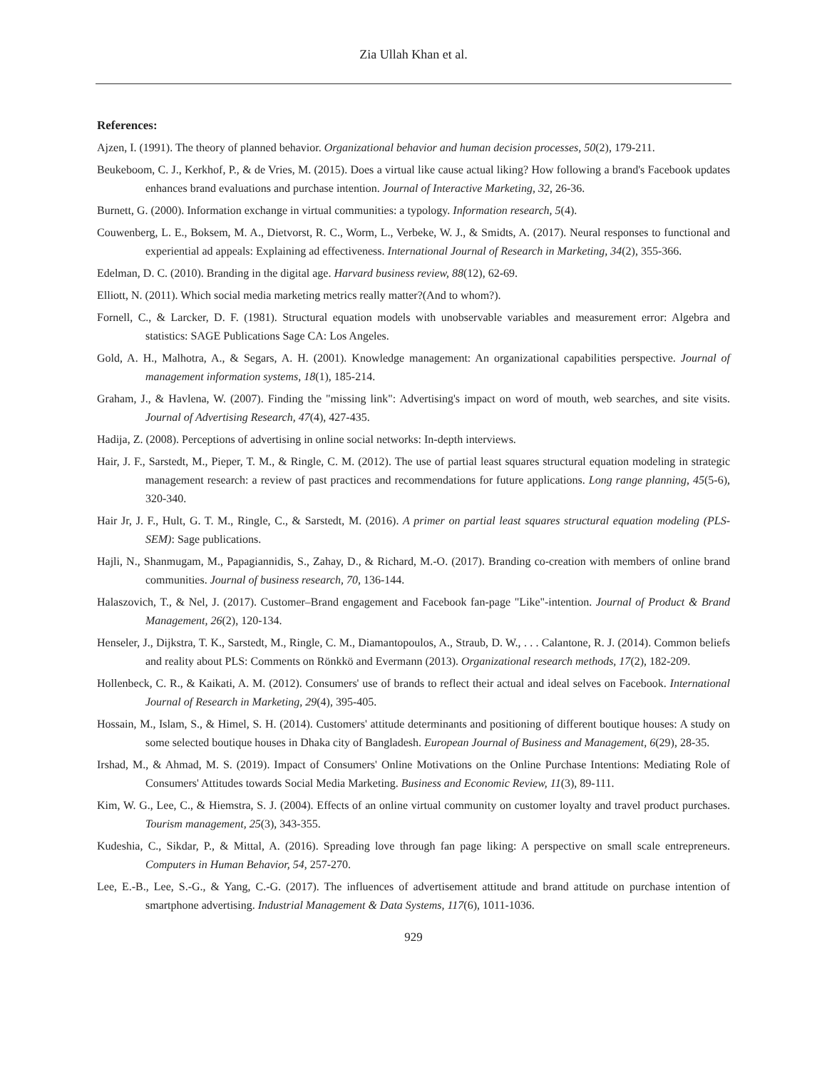Zia Ullah Khan et al.
References:
Ajzen, I. (1991). The theory of planned behavior. Organizational behavior and human decision processes, 50(2), 179-211.
Beukeboom, C. J., Kerkhof, P., & de Vries, M. (2015). Does a virtual like cause actual liking? How following a brand's Facebook updates enhances brand evaluations and purchase intention. Journal of Interactive Marketing, 32, 26-36.
Burnett, G. (2000). Information exchange in virtual communities: a typology. Information research, 5(4).
Couwenberg, L. E., Boksem, M. A., Dietvorst, R. C., Worm, L., Verbeke, W. J., & Smidts, A. (2017). Neural responses to functional and experiential ad appeals: Explaining ad effectiveness. International Journal of Research in Marketing, 34(2), 355-366.
Edelman, D. C. (2010). Branding in the digital age. Harvard business review, 88(12), 62-69.
Elliott, N. (2011). Which social media marketing metrics really matter?(And to whom?).
Fornell, C., & Larcker, D. F. (1981). Structural equation models with unobservable variables and measurement error: Algebra and statistics: SAGE Publications Sage CA: Los Angeles.
Gold, A. H., Malhotra, A., & Segars, A. H. (2001). Knowledge management: An organizational capabilities perspective. Journal of management information systems, 18(1), 185-214.
Graham, J., & Havlena, W. (2007). Finding the "missing link": Advertising's impact on word of mouth, web searches, and site visits. Journal of Advertising Research, 47(4), 427-435.
Hadija, Z. (2008). Perceptions of advertising in online social networks: In-depth interviews.
Hair, J. F., Sarstedt, M., Pieper, T. M., & Ringle, C. M. (2012). The use of partial least squares structural equation modeling in strategic management research: a review of past practices and recommendations for future applications. Long range planning, 45(5-6), 320-340.
Hair Jr, J. F., Hult, G. T. M., Ringle, C., & Sarstedt, M. (2016). A primer on partial least squares structural equation modeling (PLS-SEM): Sage publications.
Hajli, N., Shanmugam, M., Papagiannidis, S., Zahay, D., & Richard, M.-O. (2017). Branding co-creation with members of online brand communities. Journal of business research, 70, 136-144.
Halaszovich, T., & Nel, J. (2017). Customer–Brand engagement and Facebook fan-page "Like"-intention. Journal of Product & Brand Management, 26(2), 120-134.
Henseler, J., Dijkstra, T. K., Sarstedt, M., Ringle, C. M., Diamantopoulos, A., Straub, D. W., . . . Calantone, R. J. (2014). Common beliefs and reality about PLS: Comments on Rönkkö and Evermann (2013). Organizational research methods, 17(2), 182-209.
Hollenbeck, C. R., & Kaikati, A. M. (2012). Consumers' use of brands to reflect their actual and ideal selves on Facebook. International Journal of Research in Marketing, 29(4), 395-405.
Hossain, M., Islam, S., & Himel, S. H. (2014). Customers' attitude determinants and positioning of different boutique houses: A study on some selected boutique houses in Dhaka city of Bangladesh. European Journal of Business and Management, 6(29), 28-35.
Irshad, M., & Ahmad, M. S. (2019). Impact of Consumers' Online Motivations on the Online Purchase Intentions: Mediating Role of Consumers' Attitudes towards Social Media Marketing. Business and Economic Review, 11(3), 89-111.
Kim, W. G., Lee, C., & Hiemstra, S. J. (2004). Effects of an online virtual community on customer loyalty and travel product purchases. Tourism management, 25(3), 343-355.
Kudeshia, C., Sikdar, P., & Mittal, A. (2016). Spreading love through fan page liking: A perspective on small scale entrepreneurs. Computers in Human Behavior, 54, 257-270.
Lee, E.-B., Lee, S.-G., & Yang, C.-G. (2017). The influences of advertisement attitude and brand attitude on purchase intention of smartphone advertising. Industrial Management & Data Systems, 117(6), 1011-1036.
929